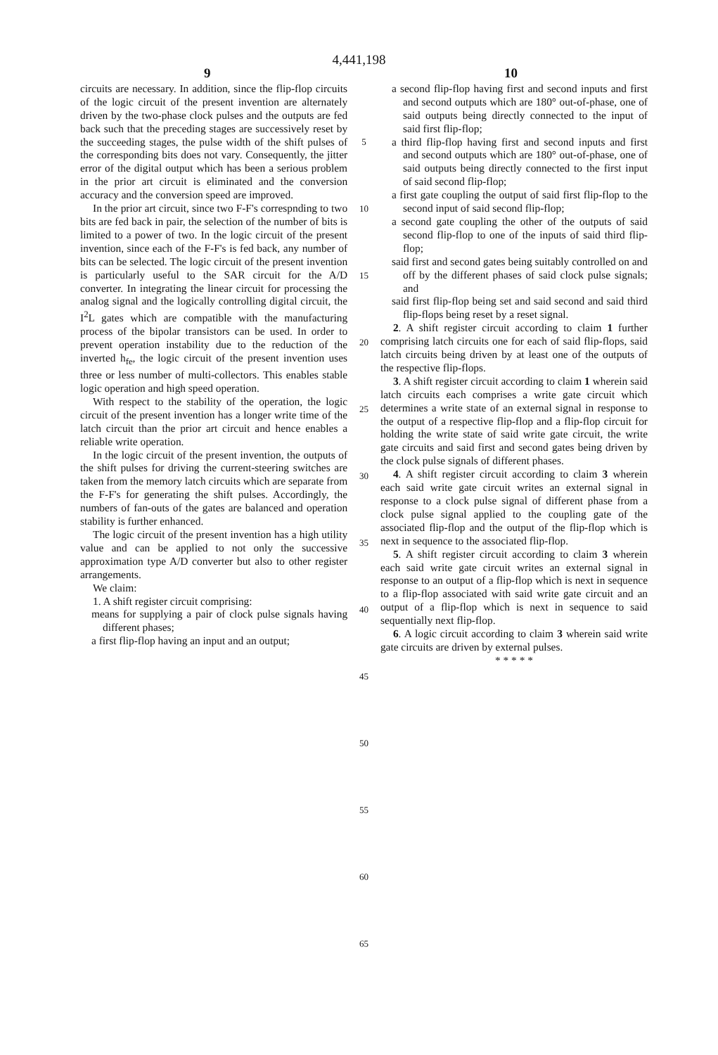4,441,198
9 10
circuits are necessary. In addition, since the flip-flop circuits of the logic circuit of the present invention are alternately driven by the two-phase clock pulses and the outputs are fed back such that the preceding stages are successively reset by the succeeding stages, the pulse width of the shift pulses of the corresponding bits does not vary. Consequently, the jitter error of the digital output which has been a serious problem in the prior art circuit is eliminated and the conversion accuracy and the conversion speed are improved.
In the prior art circuit, since two F-F's correspnding to two bits are fed back in pair, the selection of the number of bits is limited to a power of two. In the logic circuit of the present invention, since each of the F-F's is fed back, any number of bits can be selected. The logic circuit of the present invention is particularly useful to the SAR circuit for the A/D converter. In integrating the linear circuit for processing the analog signal and the logically controlling digital circuit, the I<sup>2</sup>L gates which are compatible with the manufacturing process of the bipolar transistors can be used. In order to prevent operation instability due to the reduction of the inverted h<sub>fe</sub>, the logic circuit of the present invention uses three or less number of multi-collectors. This enables stable logic operation and high speed operation.
With respect to the stability of the operation, the logic circuit of the present invention has a longer write time of the latch circuit than the prior art circuit and hence enables a reliable write operation.
In the logic circuit of the present invention, the outputs of the shift pulses for driving the current-steering switches are taken from the memory latch circuits which are separate from the F-F's for generating the shift pulses. Accordingly, the numbers of fan-outs of the gates are balanced and operation stability is further enhanced.
The logic circuit of the present invention has a high utility value and can be applied to not only the successive approximation type A/D converter but also to other register arrangements.
We claim:
1. A shift register circuit comprising:
means for supplying a pair of clock pulse signals having different phases;
a first flip-flop having an input and an output;
5
10
15
20
25
30
35
40
45
50
55
60
65
a second flip-flop having first and second inputs and first and second outputs which are 180° out-of-phase, one of said outputs being directly connected to the input of said first flip-flop;
a third flip-flop having first and second inputs and first and second outputs which are 180° out-of-phase, one of said outputs being directly connected to the first input of said second flip-flop;
a first gate coupling the output of said first flip-flop to the second input of said second flip-flop;
a second gate coupling the other of the outputs of said second flip-flop to one of the inputs of said third flip-flop;
said first and second gates being suitably controlled on and off by the different phases of said clock pulse signals; and
said first flip-flop being set and said second and said third flip-flops being reset by a reset signal.
2. A shift register circuit according to claim 1 further comprising latch circuits one for each of said flip-flops, said latch circuits being driven by at least one of the outputs of the respective flip-flops.
3. A shift register circuit according to claim 1 wherein said latch circuits each comprises a write gate circuit which determines a write state of an external signal in response to the output of a respective flip-flop and a flip-flop circuit for holding the write state of said write gate circuit, the write gate circuits and said first and second gates being driven by the clock pulse signals of different phases.
4. A shift register circuit according to claim 3 wherein each said write gate circuit writes an external signal in response to a clock pulse signal of different phase from a clock pulse signal applied to the coupling gate of the associated flip-flop and the output of the flip-flop which is next in sequence to the associated flip-flop.
5. A shift register circuit according to claim 3 wherein each said write gate circuit writes an external signal in response to an output of a flip-flop which is next in sequence to a flip-flop associated with said write gate circuit and an output of a flip-flop which is next in sequence to said sequentially next flip-flop.
6. A logic circuit according to claim 3 wherein said write gate circuits are driven by external pulses.
* * * * *